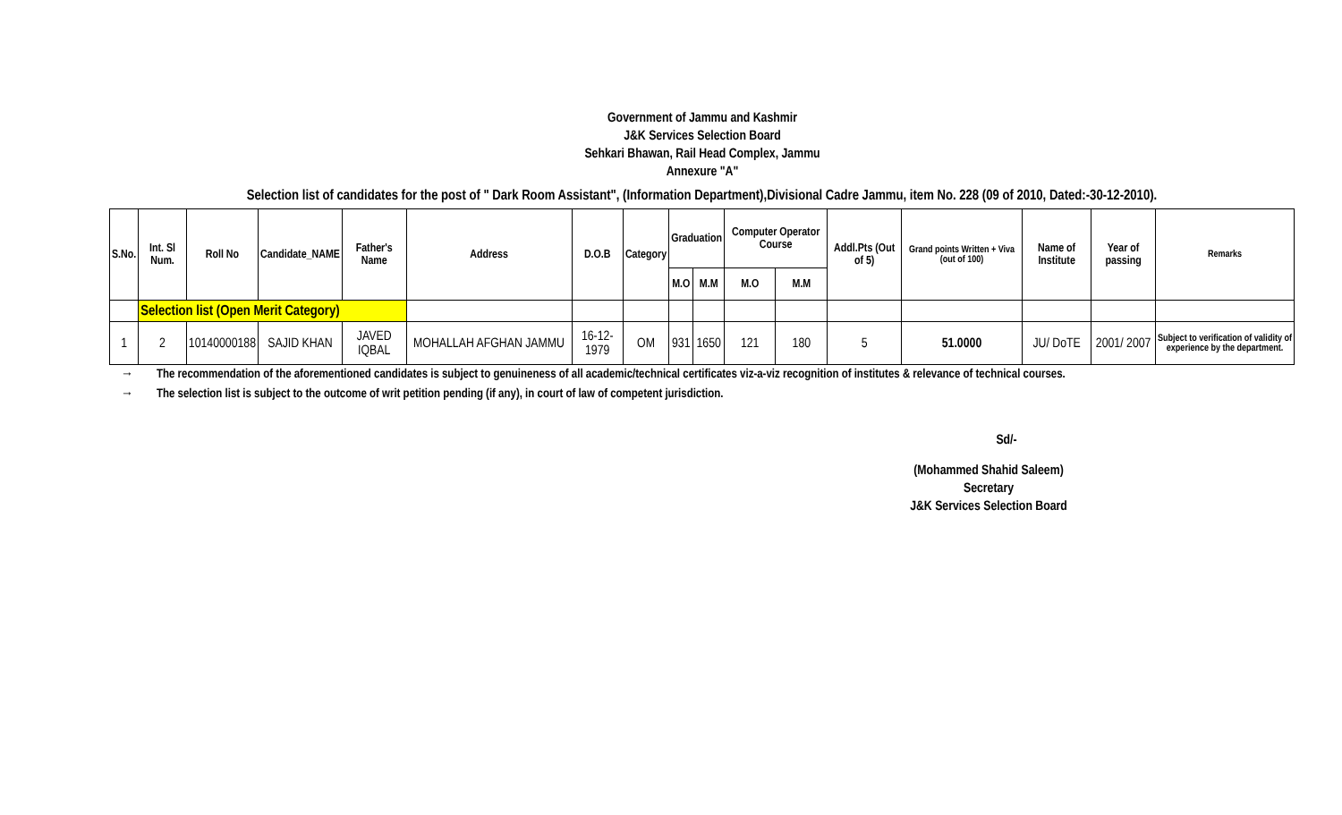Government of Jammu and Kashmir
J&K Services Selection Board
Sehkari Bhawan, Rail Head Complex, Jammu
Annexure "A"
Selection list of candidates for the post of " Dark Room Assistant", (Information Department),Divisional Cadre Jammu, item No. 228 (09 of 2010, Dated:-30-12-2010).
| S.No. | Int. Sl Num. | Roll No | Candidate_NAME | Father's Name | Address | D.O.B | Category | Graduation | | Computer Operator Course | | Addl.Pts (Out of 5) | Grand points Written + Viva (out of 100) | Name of Institute | Year of passing | Remarks |
| --- | --- | --- | --- | --- | --- | --- | --- | --- | --- | --- | --- | --- | --- | --- | --- | --- |
| | | | | | | | | M.O | M.M | M.O | M.M | | | | | |
| | Selection list (Open Merit Category) | | | | | | | | | | | | | | | |
| 1 | 2 | 10140000188 | SAJID KHAN | JAVED IQBAL | MOHALLAH AFGHAN JAMMU | 16-12-1979 | OM | 931 | 1650 | 121 | 180 | 5 | 51.0000 | JU/ DoTE | 2001/ 2007 | Subject to verification of validity of experience by the department. |
→ The recommendation of the aforementioned candidates is subject to genuineness of all academic/technical certificates viz-a-viz recognition of institutes & relevance of technical courses.
→ The selection list is subject to the outcome of writ petition pending (if any), in court of law of competent jurisdiction.
Sd/-
(Mohammed Shahid Saleem)
Secretary
J&K Services Selection Board